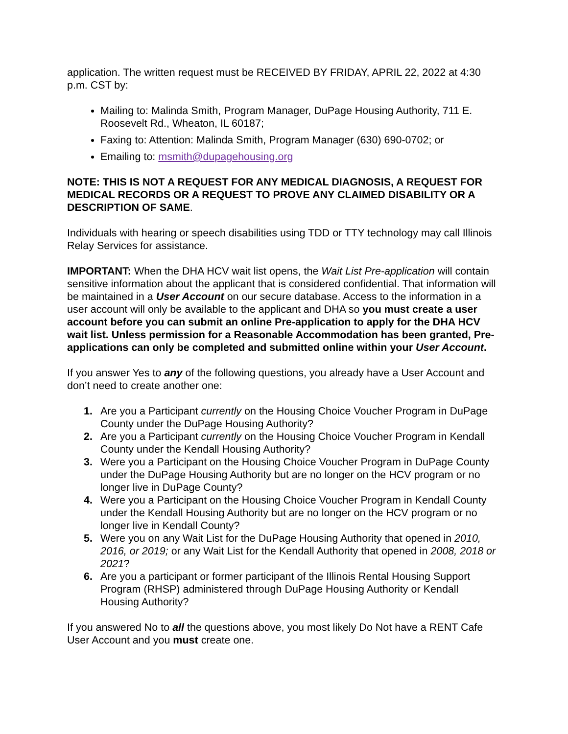application. The written request must be RECEIVED BY FRIDAY, APRIL 22, 2022 at 4:30 p.m. CST by:
Mailing to: Malinda Smith, Program Manager, DuPage Housing Authority, 711 E. Roosevelt Rd., Wheaton, IL 60187;
Faxing to: Attention: Malinda Smith, Program Manager (630) 690-0702; or
Emailing to: msmith@dupagehousing.org
NOTE: THIS IS NOT A REQUEST FOR ANY MEDICAL DIAGNOSIS, A REQUEST FOR MEDICAL RECORDS OR A REQUEST TO PROVE ANY CLAIMED DISABILITY OR A DESCRIPTION OF SAME.
Individuals with hearing or speech disabilities using TDD or TTY technology may call Illinois Relay Services for assistance.
IMPORTANT: When the DHA HCV wait list opens, the Wait List Pre-application will contain sensitive information about the applicant that is considered confidential. That information will be maintained in a User Account on our secure database. Access to the information in a user account will only be available to the applicant and DHA so you must create a user account before you can submit an online Pre-application to apply for the DHA HCV wait list. Unless permission for a Reasonable Accommodation has been granted, Pre-applications can only be completed and submitted online within your User Account.
If you answer Yes to any of the following questions, you already have a User Account and don’t need to create another one:
1. Are you a Participant currently on the Housing Choice Voucher Program in DuPage County under the DuPage Housing Authority?
2. Are you a Participant currently on the Housing Choice Voucher Program in Kendall County under the Kendall Housing Authority?
3. Were you a Participant on the Housing Choice Voucher Program in DuPage County under the DuPage Housing Authority but are no longer on the HCV program or no longer live in DuPage County?
4. Were you a Participant on the Housing Choice Voucher Program in Kendall County under the Kendall Housing Authority but are no longer on the HCV program or no longer live in Kendall County?
5. Were you on any Wait List for the DuPage Housing Authority that opened in 2010, 2016, or 2019; or any Wait List for the Kendall Authority that opened in 2008, 2018 or 2021?
6. Are you a participant or former participant of the Illinois Rental Housing Support Program (RHSP) administered through DuPage Housing Authority or Kendall Housing Authority?
If you answered No to all the questions above, you most likely Do Not have a RENT Cafe User Account and you must create one.